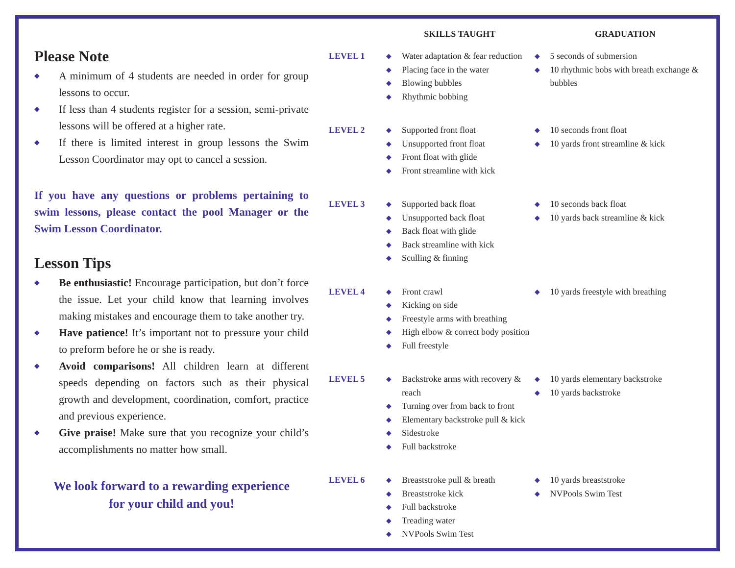Please Note
◆ A minimum of 4 students are needed in order for group lessons to occur.
◆ If less than 4 students register for a session, semi-private lessons will be offered at a higher rate.
◆ If there is limited interest in group lessons the Swim Lesson Coordinator may opt to cancel a session.
If you have any questions or problems pertaining to swim lessons, please contact the pool Manager or the Swim Lesson Coordinator.
Lesson Tips
◆ Be enthusiastic! Encourage participation, but don’t force the issue. Let your child know that learning involves making mistakes and encourage them to take another try.
◆ Have patience! It’s important not to pressure your child to preform before he or she is ready.
◆ Avoid comparisons! All children learn at different speeds depending on factors such as their physical growth and development, coordination, comfort, practice and previous experience.
◆ Give praise! Make sure that you recognize your child’s accomplishments no matter how small.
We look forward to a rewarding experience
for your child and you!
| | SKILLS TAUGHT | GRADUATION |
| --- | --- | --- |
| LEVEL 1 | ◆ Water adaptation & fear reduction ◆ Placing face in the water ◆ Blowing bubbles ◆ Rhythmic bobbing | ◆ 5 seconds of submersion ◆ 10 rhythmic bobs with breath exchange & bubbles |
| LEVEL 2 | ◆ Supported front float ◆ Unsupported front float ◆ Front float with glide ◆ Front streamline with kick | ◆ 10 seconds front float ◆ 10 yards front streamline & kick |
| LEVEL 3 | ◆ Supported back float ◆ Unsupported back float ◆ Back float with glide ◆ Back streamline with kick ◆ Sculling & finning | ◆ 10 seconds back float ◆ 10 yards back streamline & kick |
| LEVEL 4 | ◆ Front crawl ◆ Kicking on side ◆ Freestyle arms with breathing ◆ High elbow & correct body position ◆ Full freestyle | ◆ 10 yards freestyle with breathing |
| LEVEL 5 | ◆ Backstroke arms with recovery & reach ◆ Turning over from back to front ◆ Elementary backstroke pull & kick ◆ Sidestroke ◆ Full backstroke | ◆ 10 yards elementary backstroke ◆ 10 yards backstroke |
| LEVEL 6 | ◆ Breaststroke pull & breath ◆ Breaststroke kick ◆ Full backstroke ◆ Treading water ◆ NVPools Swim Test | ◆ 10 yards breaststroke ◆ NVPools Swim Test |